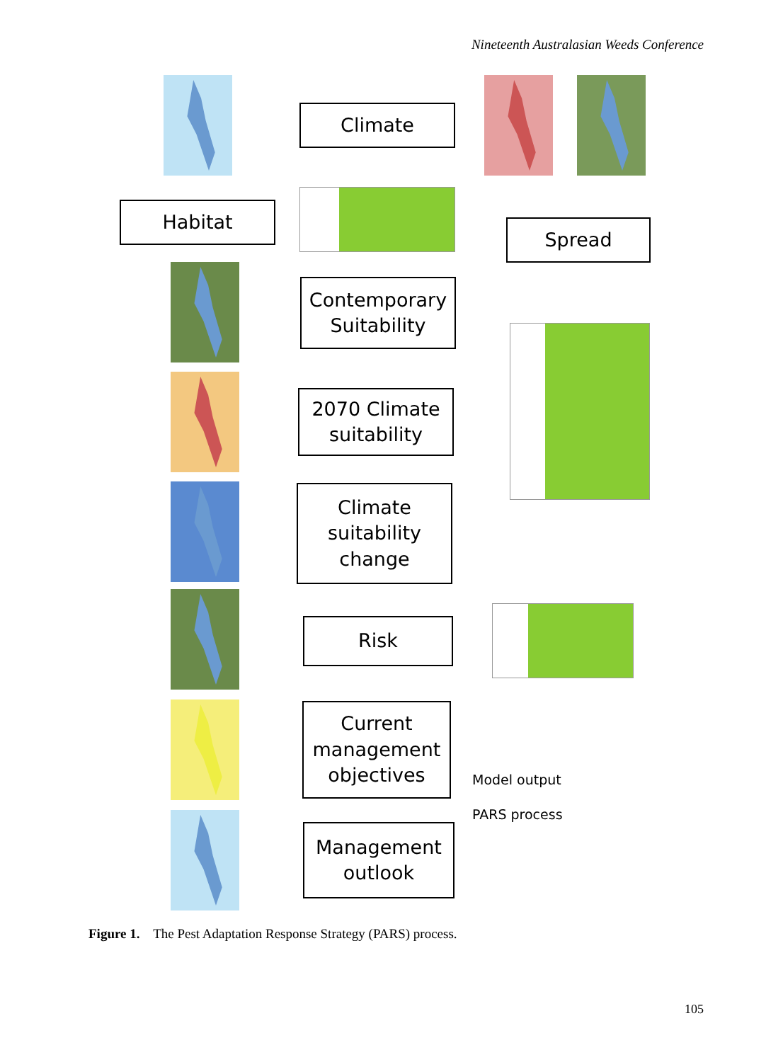Nineteenth Australasian Weeds Conference
Climate
Habitat
Spread
Contemporary
Suitability
2070 Climate
suitability
Climate
suitability
change
Risk
Current
management
objectives
Model output
PARS process
Management
outlook
Figure 1. The Pest Adaptation Response Strategy (PARS) process.
105